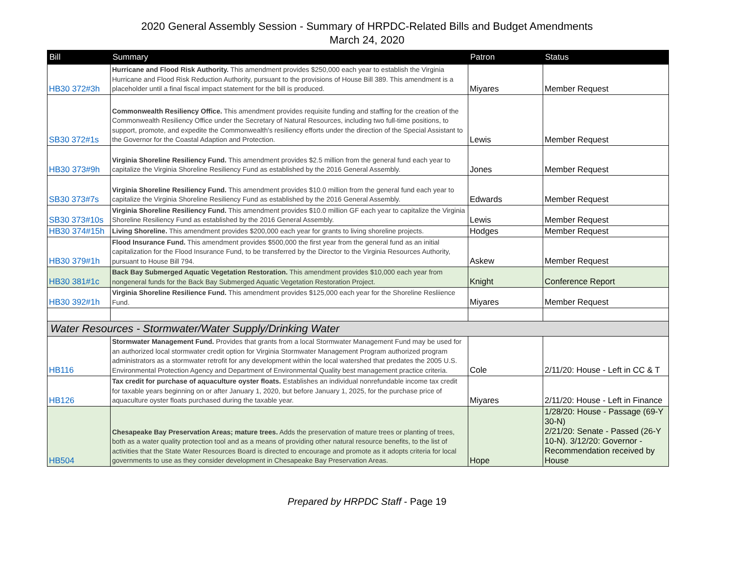2020 General Assembly Session - Summary of HRPDC-Related Bills and Budget Amendments
March 24, 2020
| Bill | Summary | Patron | Status |
| --- | --- | --- | --- |
| HB30 372#3h | Hurricane and Flood Risk Authority. This amendment provides $250,000 each year to establish the Virginia Hurricane and Flood Risk Reduction Authority, pursuant to the provisions of House Bill 389. This amendment is a placeholder until a final fiscal impact statement for the bill is produced. | Miyares | Member Request |
| SB30 372#1s | Commonwealth Resiliency Office. This amendment provides requisite funding and staffing for the creation of the Commonwealth Resiliency Office under the Secretary of Natural Resources, including two full-time positions, to support, promote, and expedite the Commonwealth's resiliency efforts under the direction of the Special Assistant to the Governor for the Coastal Adaption and Protection. | Lewis | Member Request |
| HB30 373#9h | Virginia Shoreline Resiliency Fund. This amendment provides $2.5 million from the general fund each year to capitalize the Virginia Shoreline Resiliency Fund as established by the 2016 General Assembly. | Jones | Member Request |
| SB30 373#7s | Virginia Shoreline Resiliency Fund. This amendment provides $10.0 million from the general fund each year to capitalize the Virginia Shoreline Resiliency Fund as established by the 2016 General Assembly. | Edwards | Member Request |
| SB30 373#10s | Virginia Shoreline Resiliency Fund. This amendment provides $10.0 million GF each year to capitalize the Virginia Shoreline Resiliency Fund as established by the 2016 General Assembly. | Lewis | Member Request |
| HB30 374#15h | Living Shoreline. This amendment provides $200,000 each year for grants to living shoreline projects. | Hodges | Member Request |
| HB30 379#1h | Flood Insurance Fund. This amendment provides $500,000 the first year from the general fund as an initial capitalization for the Flood Insurance Fund, to be transferred by the Director to the Virginia Resources Authority, pursuant to House Bill 794. | Askew | Member Request |
| HB30 381#1c | Back Bay Submerged Aquatic Vegetation Restoration. This amendment provides $10,000 each year from nongeneral funds for the Back Bay Submerged Aquatic Vegetation Restoration Project. | Knight | Conference Report |
| HB30 392#1h | Virginia Shoreline Resilience Fund. This amendment provides $125,000 each year for the Shoreline Resliience Fund. | Miyares | Member Request |
| Water Resources - Stormwater/Water Supply/Drinking Water | | | |
| HB116 | Stormwater Management Fund. Provides that grants from a local Stormwater Management Fund may be used for an authorized local stormwater credit option for Virginia Stormwater Management Program authorized program administrators as a stormwater retrofit for any development within the local watershed that predates the 2005 U.S. Environmental Protection Agency and Department of Environmental Quality best management practice criteria. | Cole | 2/11/20: House - Left in CC & T |
| HB126 | Tax credit for purchase of aquaculture oyster floats. Establishes an individual nonrefundable income tax credit for taxable years beginning on or after January 1, 2020, but before January 1, 2025, for the purchase price of aquaculture oyster floats purchased during the taxable year. | Miyares | 2/11/20: House - Left in Finance |
| HB504 | Chesapeake Bay Preservation Areas; mature trees. Adds the preservation of mature trees or planting of trees, both as a water quality protection tool and as a means of providing other natural resource benefits, to the list of activities that the State Water Resources Board is directed to encourage and promote as it adopts criteria for local governments to use as they consider development in Chesapeake Bay Preservation Areas. | Hope | 1/28/20: House - Passage (69-Y 30-N) 2/21/20: Senate - Passed (26-Y 10-N). 3/12/20: Governor - Recommendation received by House |
Prepared by HRPDC Staff - Page 19